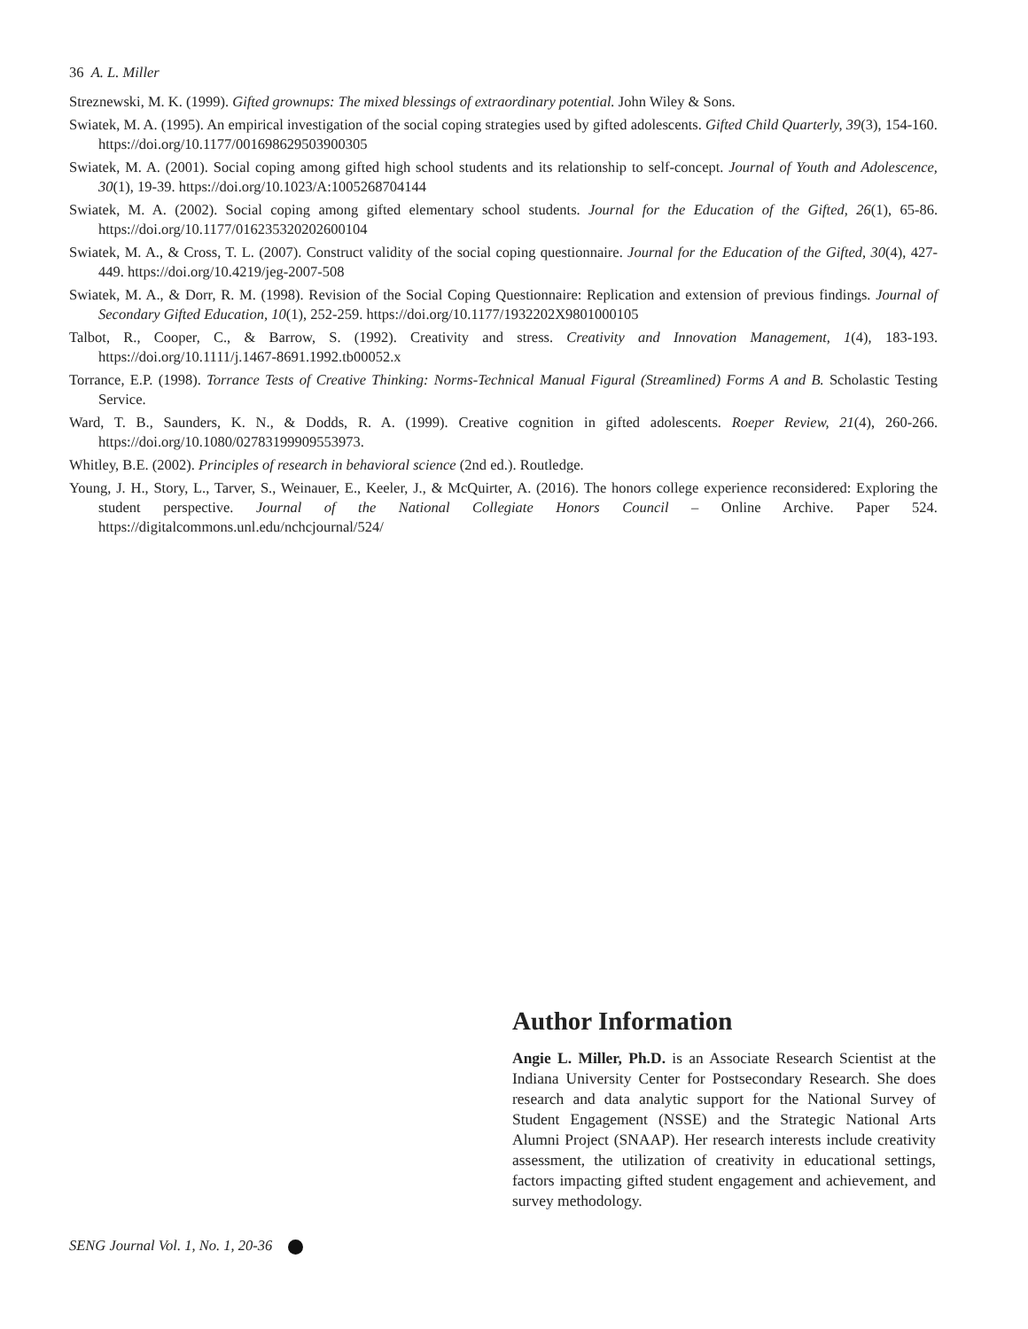36 A. L. Miller
Streznewski, M. K. (1999). Gifted grownups: The mixed blessings of extraordinary potential. John Wiley & Sons.
Swiatek, M. A. (1995). An empirical investigation of the social coping strategies used by gifted adolescents. Gifted Child Quarterly, 39(3), 154-160. https://doi.org/10.1177/001698629503900305
Swiatek, M. A. (2001). Social coping among gifted high school students and its relationship to self-concept. Journal of Youth and Adolescence, 30(1), 19-39. https://doi.org/10.1023/A:1005268704144
Swiatek, M. A. (2002). Social coping among gifted elementary school students. Journal for the Education of the Gifted, 26(1), 65-86. https://doi.org/10.1177/016235320202600104
Swiatek, M. A., & Cross, T. L. (2007). Construct validity of the social coping questionnaire. Journal for the Education of the Gifted, 30(4), 427-449. https://doi.org/10.4219/jeg-2007-508
Swiatek, M. A., & Dorr, R. M. (1998). Revision of the Social Coping Questionnaire: Replication and extension of previous findings. Journal of Secondary Gifted Education, 10(1), 252-259. https://doi.org/10.1177/1932202X9801000105
Talbot, R., Cooper, C., & Barrow, S. (1992). Creativity and stress. Creativity and Innovation Management, 1(4), 183-193. https://doi.org/10.1111/j.1467-8691.1992.tb00052.x
Torrance, E.P. (1998). Torrance Tests of Creative Thinking: Norms-Technical Manual Figural (Streamlined) Forms A and B. Scholastic Testing Service.
Ward, T. B., Saunders, K. N., & Dodds, R. A. (1999). Creative cognition in gifted adolescents. Roeper Review, 21(4), 260-266. https://doi.org/10.1080/02783199909553973.
Whitley, B.E. (2002). Principles of research in behavioral science (2nd ed.). Routledge.
Young, J. H., Story, L., Tarver, S., Weinauer, E., Keeler, J., & McQuirter, A. (2016). The honors college experience reconsidered: Exploring the student perspective. Journal of the National Collegiate Honors Council – Online Archive. Paper 524. https://digitalcommons.unl.edu/nchcjournal/524/
Author Information
Angie L. Miller, Ph.D. is an Associate Research Scientist at the Indiana University Center for Postsecondary Research. She does research and data analytic support for the National Survey of Student Engagement (NSSE) and the Strategic National Arts Alumni Project (SNAAP). Her research interests include creativity assessment, the utilization of creativity in educational settings, factors impacting gifted student engagement and achievement, and survey methodology.
SENG Journal Vol. 1, No. 1, 20-36